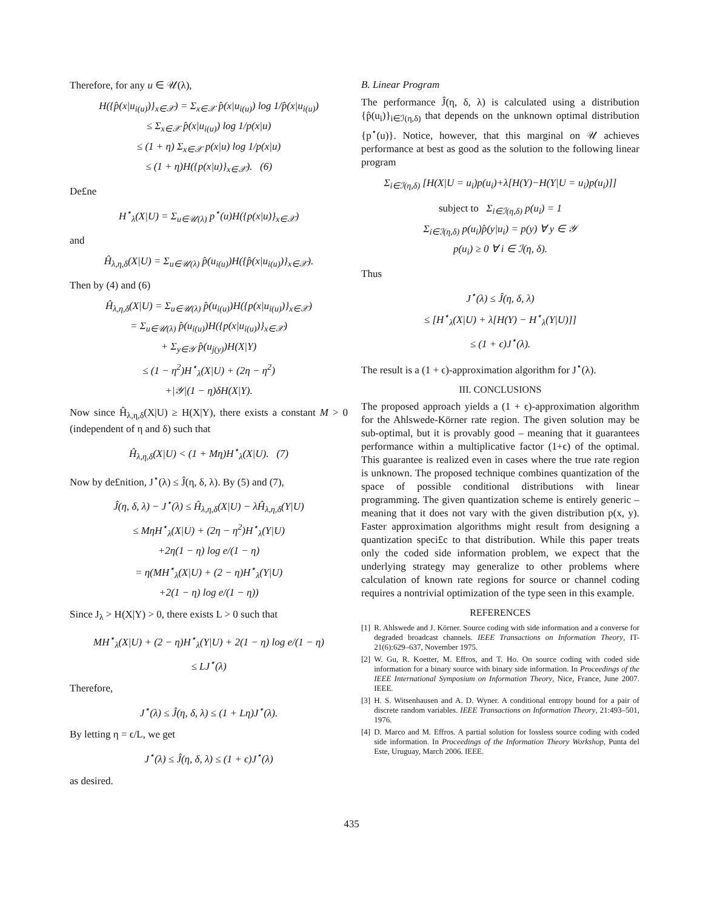Therefore, for any u ∈ 𝒰(λ),
H({p̂(x|u<sub>i(u)</sub>)}<sub>x∈𝒳</sub>) = Σ<sub>x∈𝒳</sub> p̂(x|u<sub>i(u)</sub>) log 1/p̂(x|u<sub>i(u)</sub>)
≤ Σ<sub>x∈𝒳</sub> p̂(x|u<sub>i(u)</sub>) log 1/p(x|u)
≤ (1 + η) Σ<sub>x∈𝒳</sub> p(x|u) log 1/p(x|u)
≤ (1 + η)H({p(x|u)}<sub>x∈𝒳</sub>). (6)
De£ne
H<sup>⋆</sup><sub>λ</sub>(X|U) = Σ<sub>u∈𝒰(λ)</sub> p<sup>⋆</sup>(u)H({p(x|u)}<sub>x∈𝒳</sub>)
and
Ĥ<sub>λ,η,δ</sub>(X|U) = Σ<sub>u∈𝒰(λ)</sub> p̂(u<sub>i(u)</sub>)H({p̂(x|u<sub>i(u)</sub>)}<sub>x∈𝒳</sub>).
Then by (4) and (6)
Ĥ<sub>λ,η,δ</sub>(X|U) = Σ<sub>u∈𝒰(λ)</sub> p̂(u<sub>i(u)</sub>)H({p(x|u<sub>i(u)</sub>)}<sub>x∈𝒳</sub>)
= Σ<sub>u∈𝒰(λ)</sub> p̂(u<sub>i(u)</sub>)H({p(x|u<sub>i(u)</sub>)}<sub>x∈𝒳</sub>)
+ Σ<sub>y∈𝒴</sub> p̂(u<sub>j(y)</sub>)H(X|Y)
≤ (1 − η<sup>2</sup>)H<sup>⋆</sup><sub>λ</sub>(X|U) + (2η − η<sup>2</sup>)
+|𝒴|(1 − η)δH(X|Y).
Now since Ĥ<sub>λ,η,δ</sub>(X|U) ≥ H(X|Y), there exists a constant M > 0 (independent of η and δ) such that
Ĥ<sub>λ,η,δ</sub>(X|U) < (1 + Mη)H<sup>⋆</sup><sub>λ</sub>(X|U). (7)
Now by de£nition, J<sup>⋆</sup>(λ) ≤ Ĵ(η, δ, λ). By (5) and (7),
Ĵ(η, δ, λ) − J<sup>⋆</sup>(λ) ≤ Ĥ<sub>λ,η,δ</sub>(X|U) − λĤ<sub>λ,η,δ</sub>(Y|U)
≤ MηH<sup>⋆</sup><sub>λ</sub>(X|U) + (2η − η<sup>2</sup>)H<sup>⋆</sup><sub>λ</sub>(Y|U)
+2η(1 − η) log e/(1 − η)
= η(MH<sup>⋆</sup><sub>λ</sub>(X|U) + (2 − η)H<sup>⋆</sup><sub>λ</sub>(Y|U)
+2(1 − η) log e/(1 − η))
Since J<sub>λ</sub> > H(X|Y) > 0, there exists L > 0 such that
MH<sup>⋆</sup><sub>λ</sub>(X|U) + (2 − η)H<sup>⋆</sup><sub>λ</sub>(Y|U) + 2(1 − η) log e/(1 − η)
≤ LJ<sup>⋆</sup>(λ)
Therefore,
J<sup>⋆</sup>(λ) ≤ Ĵ(η, δ, λ) ≤ (1 + Lη)J<sup>⋆</sup>(λ).
By letting η = ϵ/L, we get
J<sup>⋆</sup>(λ) ≤ Ĵ(η, δ, λ) ≤ (1 + ϵ)J<sup>⋆</sup>(λ)
as desired.
B. Linear Program
The performance Ĵ(η, δ, λ) is calculated using a distribution {p̂(u<sub>i</sub>)}<sub>i∈ℐ(η,δ)</sub> that depends on the unknown optimal distribution {p<sup>⋆</sup>(u)}. Notice, however, that this marginal on 𝒰 achieves performance at best as good as the solution to the following linear program
Σ<sub>i∈ℐ(η,δ)</sub> [H(X|U = u<sub>i</sub>)p(u<sub>i</sub>)+λ[H(Y)−H(Y|U = u<sub>i</sub>)p(u<sub>i</sub>)]]
subject to Σ<sub>i∈ℐ(η,δ)</sub> p(u<sub>i</sub>) = 1
Σ<sub>i∈ℐ(η,δ)</sub> p(u<sub>i</sub>)p̂(y|u<sub>i</sub>) = p(y) ∀ y ∈ 𝒴
p(u<sub>i</sub>) ≥ 0 ∀ i ∈ ℐ(η, δ).
Thus
J<sup>⋆</sup>(λ) ≤ Ĵ(η, δ, λ)
≤ [H<sup>⋆</sup><sub>λ</sub>(X|U) + λ[H(Y) − H<sup>⋆</sup><sub>λ</sub>(Y|U)]]
≤ (1 + ϵ)J<sup>⋆</sup>(λ).
The result is a (1 + ϵ)-approximation algorithm for J<sup>⋆</sup>(λ).
III. CONCLUSIONS
The proposed approach yields a (1 + ϵ)-approximation algorithm for the Ahlswede-Körner rate region. The given solution may be sub-optimal, but it is provably good – meaning that it guarantees performance within a multiplicative factor (1+ϵ) of the optimal. This guarantee is realized even in cases where the true rate region is unknown. The proposed technique combines quantization of the space of possible conditional distributions with linear programming. The given quantization scheme is entirely generic – meaning that it does not vary with the given distribution p(x, y). Faster approximation algorithms might result from designing a quantization speci£c to that distribution. While this paper treats only the coded side information problem, we expect that the underlying strategy may generalize to other problems where calculation of known rate regions for source or channel coding requires a nontrivial optimization of the type seen in this example.
REFERENCES
[1] R. Ahlswede and J. Körner. Source coding with side information and a converse for degraded broadcast channels. IEEE Transactions on Information Theory, IT-21(6):629–637, November 1975.
[2] W. Gu, R. Koetter, M. Effros, and T. Ho. On source coding with coded side information for a binary source with binary side information. In Proceedings of the IEEE International Symposium on Information Theory, Nice, France, June 2007. IEEE.
[3] H. S. Witsenhausen and A. D. Wyner. A conditional entropy bound for a pair of discrete random variables. IEEE Transactions on Information Theory, 21:493–501, 1976.
[4] D. Marco and M. Effros. A partial solution for lossless source coding with coded side information. In Proceedings of the Information Theory Workshop, Punta del Este, Uruguay, March 2006. IEEE.
435